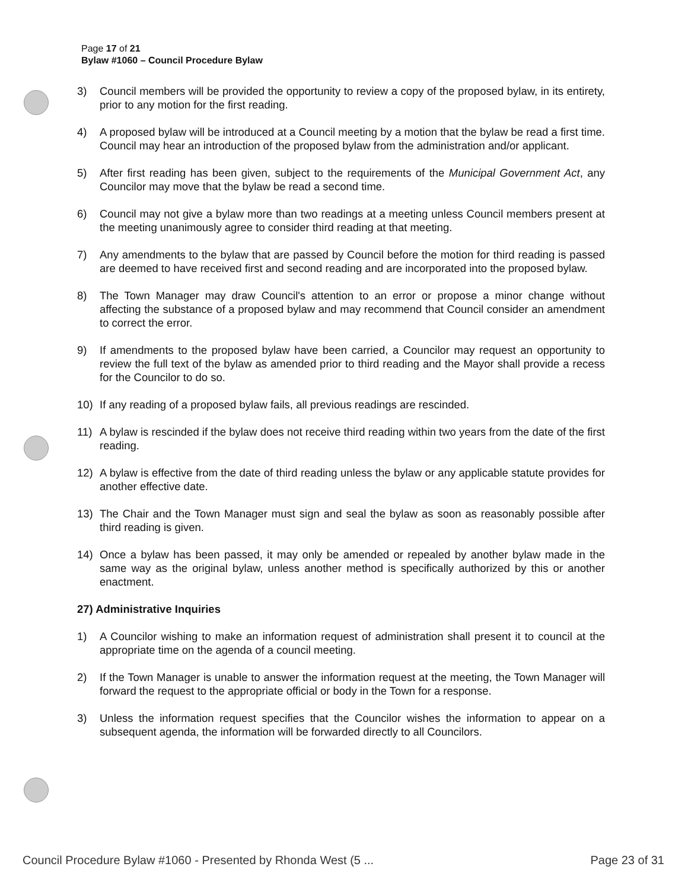Page 17 of 21
Bylaw #1060 – Council Procedure Bylaw
3) Council members will be provided the opportunity to review a copy of the proposed bylaw, in its entirety, prior to any motion for the first reading.
4) A proposed bylaw will be introduced at a Council meeting by a motion that the bylaw be read a first time. Council may hear an introduction of the proposed bylaw from the administration and/or applicant.
5) After first reading has been given, subject to the requirements of the Municipal Government Act, any Councilor may move that the bylaw be read a second time.
6) Council may not give a bylaw more than two readings at a meeting unless Council members present at the meeting unanimously agree to consider third reading at that meeting.
7) Any amendments to the bylaw that are passed by Council before the motion for third reading is passed are deemed to have received first and second reading and are incorporated into the proposed bylaw.
8) The Town Manager may draw Council's attention to an error or propose a minor change without affecting the substance of a proposed bylaw and may recommend that Council consider an amendment to correct the error.
9) If amendments to the proposed bylaw have been carried, a Councilor may request an opportunity to review the full text of the bylaw as amended prior to third reading and the Mayor shall provide a recess for the Councilor to do so.
10) If any reading of a proposed bylaw fails, all previous readings are rescinded.
11) A bylaw is rescinded if the bylaw does not receive third reading within two years from the date of the first reading.
12) A bylaw is effective from the date of third reading unless the bylaw or any applicable statute provides for another effective date.
13) The Chair and the Town Manager must sign and seal the bylaw as soon as reasonably possible after third reading is given.
14) Once a bylaw has been passed, it may only be amended or repealed by another bylaw made in the same way as the original bylaw, unless another method is specifically authorized by this or another enactment.
27) Administrative Inquiries
1) A Councilor wishing to make an information request of administration shall present it to council at the appropriate time on the agenda of a council meeting.
2) If the Town Manager is unable to answer the information request at the meeting, the Town Manager will forward the request to the appropriate official or body in the Town for a response.
3) Unless the information request specifies that the Councilor wishes the information to appear on a subsequent agenda, the information will be forwarded directly to all Councilors.
Council Procedure Bylaw #1060 - Presented by Rhonda West (5 ... Page 23 of 31